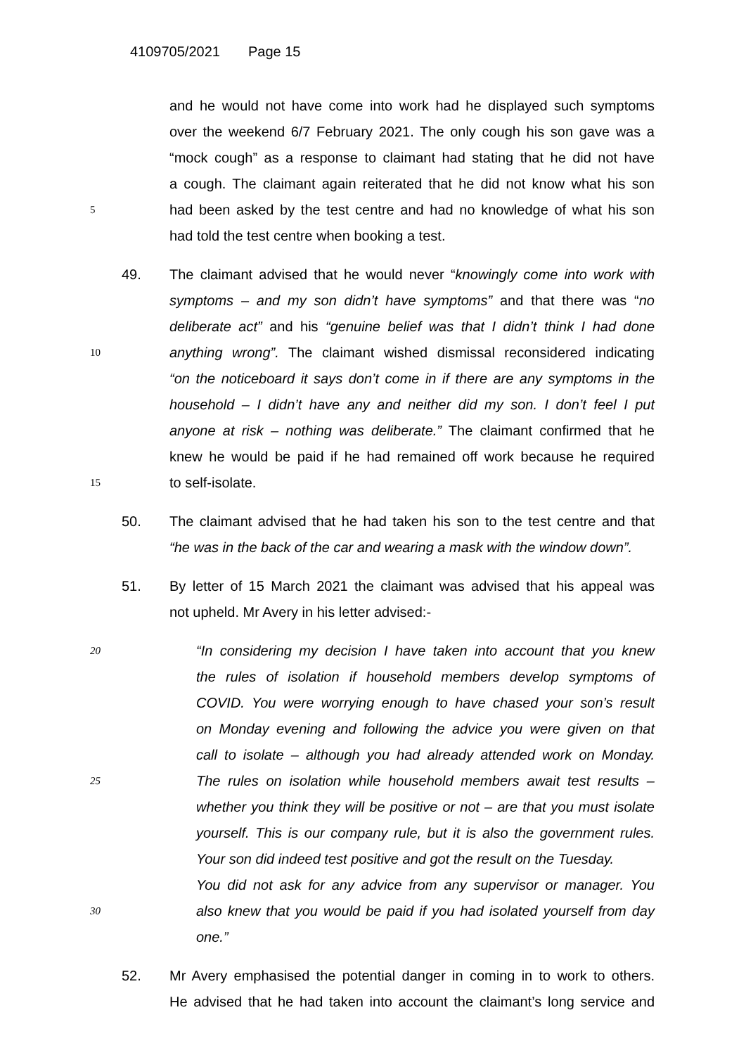4109705/2021 Page 15
and he would not have come into work had he displayed such symptoms
over the weekend 6/7 February 2021. The only cough his son gave was a
“mock cough” as a response to claimant had stating that he did not have
a cough. The claimant again reiterated that he did not know what his son
5
had been asked by the test centre and had no knowledge of what his son
had told the test centre when booking a test.
49. The claimant advised that he would never “knowingly come into work with
symptoms – and my son didn’t have symptoms” and that there was “no
deliberate act” and his “genuine belief was that I didn’t think I had done
10
anything wrong”. The claimant wished dismissal reconsidered indicating
“on the noticeboard it says don’t come in if there are any symptoms in the
household – I didn’t have any and neither did my son. I don’t feel I put
anyone at risk – nothing was deliberate.” The claimant confirmed that he
knew he would be paid if he had remained off work because he required
15
to self-isolate.
50. The claimant advised that he had taken his son to the test centre and that
“he was in the back of the car and wearing a mask with the window down”.
51. By letter of 15 March 2021 the claimant was advised that his appeal was
not upheld. Mr Avery in his letter advised:-
20
“In considering my decision I have taken into account that you knew
the rules of isolation if household members develop symptoms of
COVID. You were worrying enough to have chased your son’s result
on Monday evening and following the advice you were given on that
call to isolate – although you had already attended work on Monday.
25
The rules on isolation while household members await test results –
whether you think they will be positive or not – are that you must isolate
yourself. This is our company rule, but it is also the government rules.
Your son did indeed test positive and got the result on the Tuesday.
You did not ask for any advice from any supervisor or manager. You
30
also knew that you would be paid if you had isolated yourself from day
one.”
52. Mr Avery emphasised the potential danger in coming in to work to others.
He advised that he had taken into account the claimant’s long service and